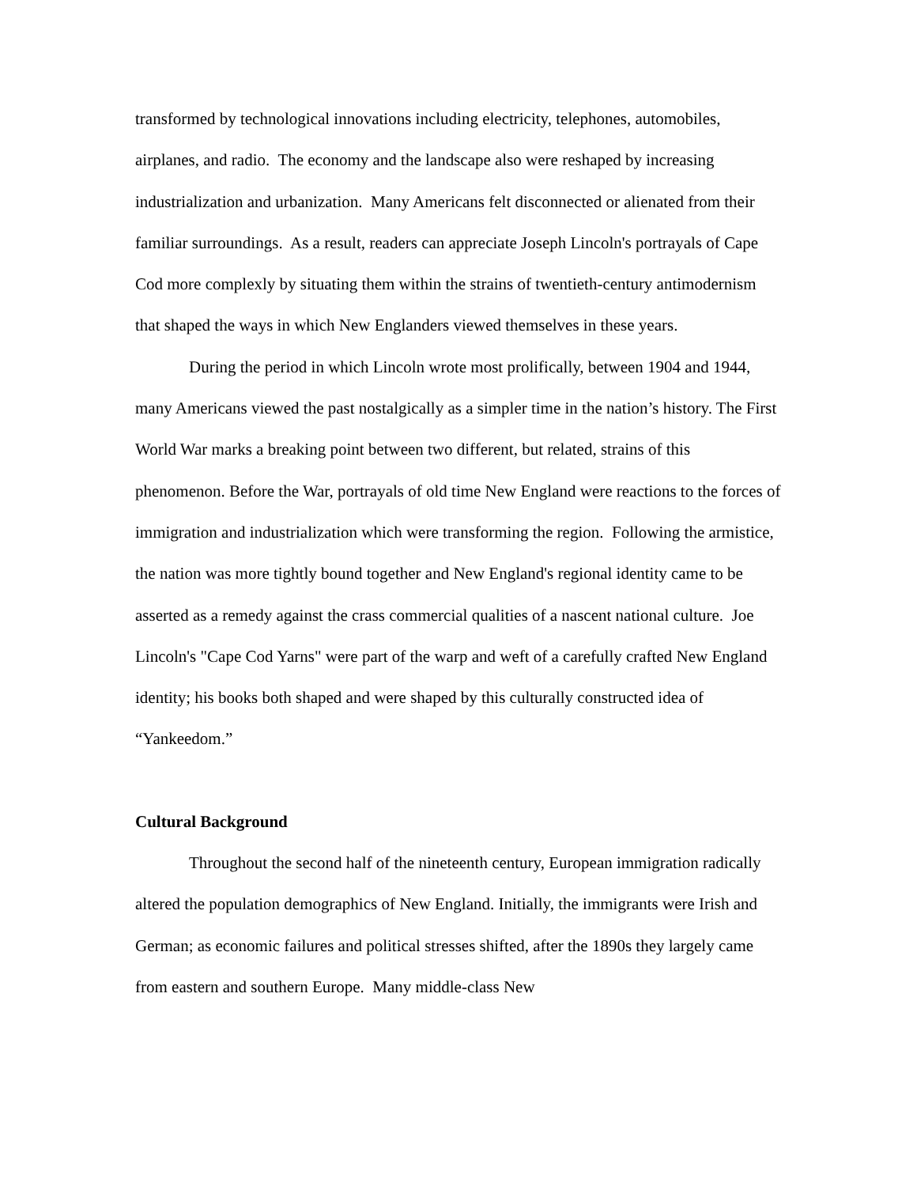transformed by technological innovations including electricity, telephones, automobiles, airplanes, and radio. The economy and the landscape also were reshaped by increasing industrialization and urbanization. Many Americans felt disconnected or alienated from their familiar surroundings. As a result, readers can appreciate Joseph Lincoln's portrayals of Cape Cod more complexly by situating them within the strains of twentieth-century antimodernism that shaped the ways in which New Englanders viewed themselves in these years.
During the period in which Lincoln wrote most prolifically, between 1904 and 1944, many Americans viewed the past nostalgically as a simpler time in the nation’s history. The First World War marks a breaking point between two different, but related, strains of this phenomenon. Before the War, portrayals of old time New England were reactions to the forces of immigration and industrialization which were transforming the region. Following the armistice, the nation was more tightly bound together and New England's regional identity came to be asserted as a remedy against the crass commercial qualities of a nascent national culture. Joe Lincoln's "Cape Cod Yarns" were part of the warp and weft of a carefully crafted New England identity; his books both shaped and were shaped by this culturally constructed idea of “Yankeedom.”
Cultural Background
Throughout the second half of the nineteenth century, European immigration radically altered the population demographics of New England. Initially, the immigrants were Irish and German; as economic failures and political stresses shifted, after the 1890s they largely came from eastern and southern Europe. Many middle-class New